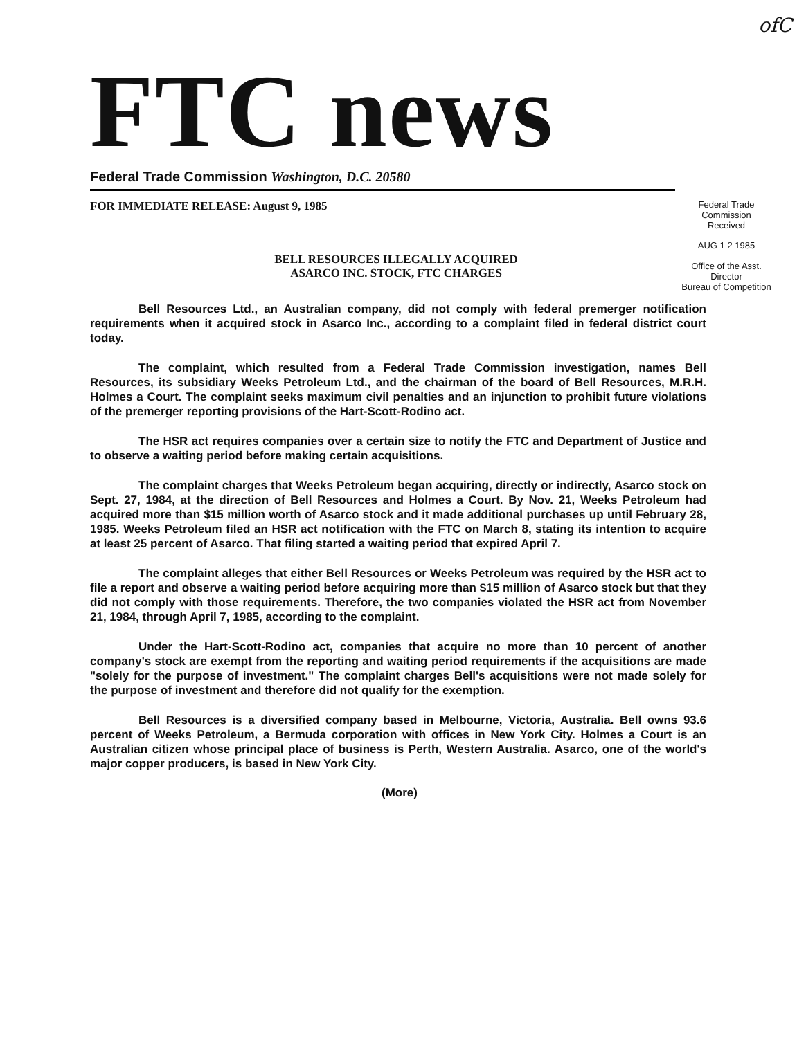ofC
FTC news
Federal Trade Commission Washington, D.C. 20580
FOR IMMEDIATE RELEASE: August 9, 1985
Federal Trade Commission
Received
BELL RESOURCES ILLEGALLY ACQUIRED
ASARCO INC. STOCK, FTC CHARGES
AUG 1 2 1985
Office of the Asst. Director
Bureau of Competition
Bell Resources Ltd., an Australian company, did not comply with federal premerger notification requirements when it acquired stock in Asarco Inc., according to a complaint filed in federal district court today.
The complaint, which resulted from a Federal Trade Commission investigation, names Bell Resources, its subsidiary Weeks Petroleum Ltd., and the chairman of the board of Bell Resources, M.R.H. Holmes a Court. The complaint seeks maximum civil penalties and an injunction to prohibit future violations of the premerger reporting provisions of the Hart-Scott-Rodino act.
The HSR act requires companies over a certain size to notify the FTC and Department of Justice and to observe a waiting period before making certain acquisitions.
The complaint charges that Weeks Petroleum began acquiring, directly or indirectly, Asarco stock on Sept. 27, 1984, at the direction of Bell Resources and Holmes a Court. By Nov. 21, Weeks Petroleum had acquired more than $15 million worth of Asarco stock and it made additional purchases up until February 28, 1985. Weeks Petroleum filed an HSR act notification with the FTC on March 8, stating its intention to acquire at least 25 percent of Asarco. That filing started a waiting period that expired April 7.
The complaint alleges that either Bell Resources or Weeks Petroleum was required by the HSR act to file a report and observe a waiting period before acquiring more than $15 million of Asarco stock but that they did not comply with those requirements. Therefore, the two companies violated the HSR act from November 21, 1984, through April 7, 1985, according to the complaint.
Under the Hart-Scott-Rodino act, companies that acquire no more than 10 percent of another company's stock are exempt from the reporting and waiting period requirements if the acquisitions are made "solely for the purpose of investment." The complaint charges Bell's acquisitions were not made solely for the purpose of investment and therefore did not qualify for the exemption.
Bell Resources is a diversified company based in Melbourne, Victoria, Australia. Bell owns 93.6 percent of Weeks Petroleum, a Bermuda corporation with offices in New York City. Holmes a Court is an Australian citizen whose principal place of business is Perth, Western Australia. Asarco, one of the world's major copper producers, is based in New York City.
(More)